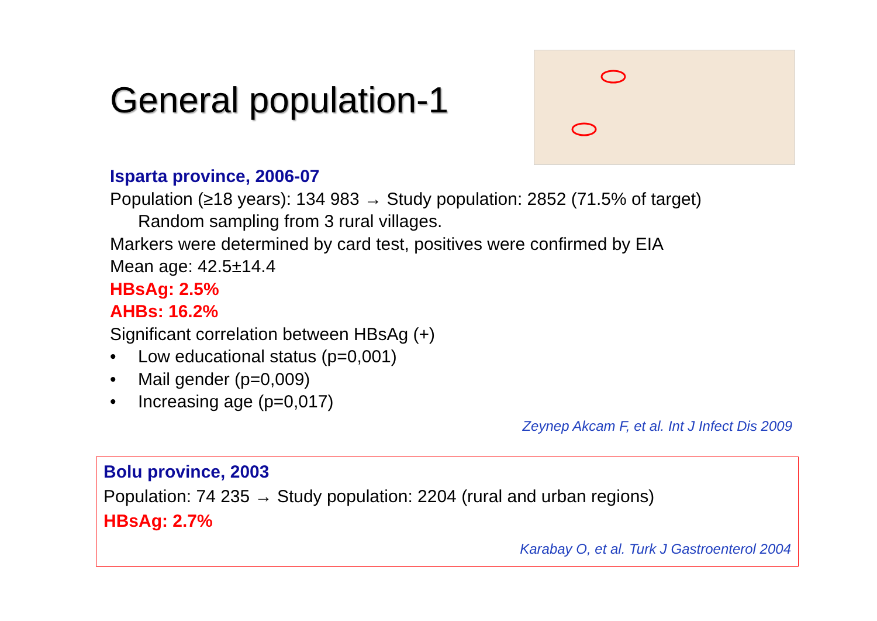General population-1
Isparta province, 2006-07
Population (≥18 years): 134 983 → Study population: 2852 (71.5% of target)
Random sampling from 3 rural villages.
Markers were determined by card test, positives were confirmed by EIA
Mean age: 42.5±14.4
HBsAg: 2.5%
AHBs: 16.2%
Significant correlation between HBsAg (+)
• Low educational status (p=0,001)
• Mail gender (p=0,009)
• Increasing age (p=0,017)
Zeynep Akcam F, et al. Int J Infect Dis 2009
Bolu province, 2003
Population: 74 235 → Study population: 2204 (rural and urban regions)
HBsAg: 2.7%
Karabay O, et al. Turk J Gastroenterol 2004